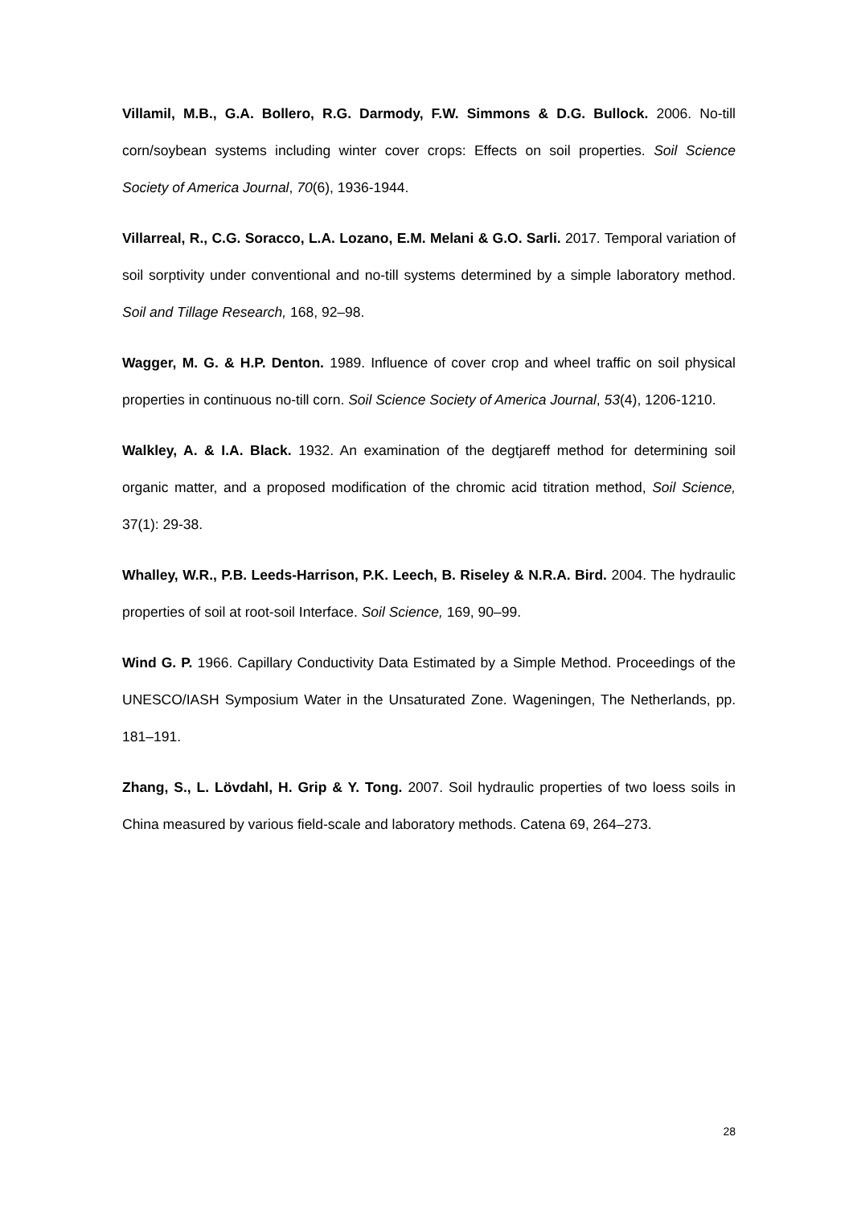Villamil, M.B., G.A. Bollero, R.G. Darmody, F.W. Simmons & D.G. Bullock. 2006. No-till corn/soybean systems including winter cover crops: Effects on soil properties. Soil Science Society of America Journal, 70(6), 1936-1944.
Villarreal, R., C.G. Soracco, L.A. Lozano, E.M. Melani & G.O. Sarli. 2017. Temporal variation of soil sorptivity under conventional and no-till systems determined by a simple laboratory method. Soil and Tillage Research, 168, 92–98.
Wagger, M. G. & H.P. Denton. 1989. Influence of cover crop and wheel traffic on soil physical properties in continuous no-till corn. Soil Science Society of America Journal, 53(4), 1206-1210.
Walkley, A. & I.A. Black. 1932. An examination of the degtjareff method for determining soil organic matter, and a proposed modification of the chromic acid titration method, Soil Science, 37(1): 29-38.
Whalley, W.R., P.B. Leeds-Harrison, P.K. Leech, B. Riseley & N.R.A. Bird. 2004. The hydraulic properties of soil at root-soil Interface. Soil Science, 169, 90–99.
Wind G. P. 1966. Capillary Conductivity Data Estimated by a Simple Method. Proceedings of the UNESCO/IASH Symposium Water in the Unsaturated Zone. Wageningen, The Netherlands, pp. 181–191.
Zhang, S., L. Lövdahl, H. Grip & Y. Tong. 2007. Soil hydraulic properties of two loess soils in China measured by various field-scale and laboratory methods. Catena 69, 264–273.
28